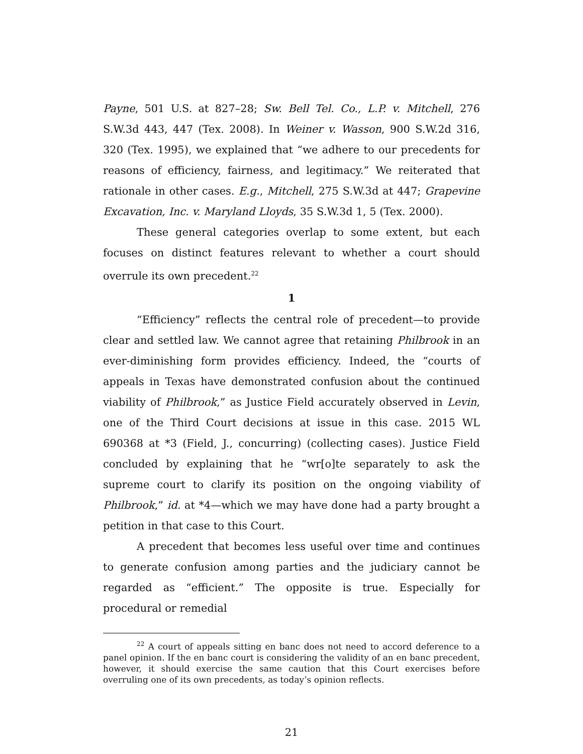Payne, 501 U.S. at 827–28; Sw. Bell Tel. Co., L.P. v. Mitchell, 276 S.W.3d 443, 447 (Tex. 2008). In Weiner v. Wasson, 900 S.W.2d 316, 320 (Tex. 1995), we explained that “we adhere to our precedents for reasons of efficiency, fairness, and legitimacy.” We reiterated that rationale in other cases. E.g., Mitchell, 275 S.W.3d at 447; Grapevine Excavation, Inc. v. Maryland Lloyds, 35 S.W.3d 1, 5 (Tex. 2000).
These general categories overlap to some extent, but each focuses on distinct features relevant to whether a court should overrule its own precedent.<sup>22</sup>
1
“Efficiency” reflects the central role of precedent—to provide clear and settled law. We cannot agree that retaining Philbrook in an ever-diminishing form provides efficiency. Indeed, the “courts of appeals in Texas have demonstrated confusion about the continued viability of Philbrook,” as Justice Field accurately observed in Levin, one of the Third Court decisions at issue in this case. 2015 WL 690368 at *3 (Field, J., concurring) (collecting cases). Justice Field concluded by explaining that he “wr[o]te separately to ask the supreme court to clarify its position on the ongoing viability of Philbrook,” id. at *4—which we may have done had a party brought a petition in that case to this Court.
A precedent that becomes less useful over time and continues to generate confusion among parties and the judiciary cannot be regarded as “efficient.” The opposite is true. Especially for procedural or remedial
<sup>22</sup> A court of appeals sitting en banc does not need to accord deference to a panel opinion. If the en banc court is considering the validity of an en banc precedent, however, it should exercise the same caution that this Court exercises before overruling one of its own precedents, as today’s opinion reflects.
21